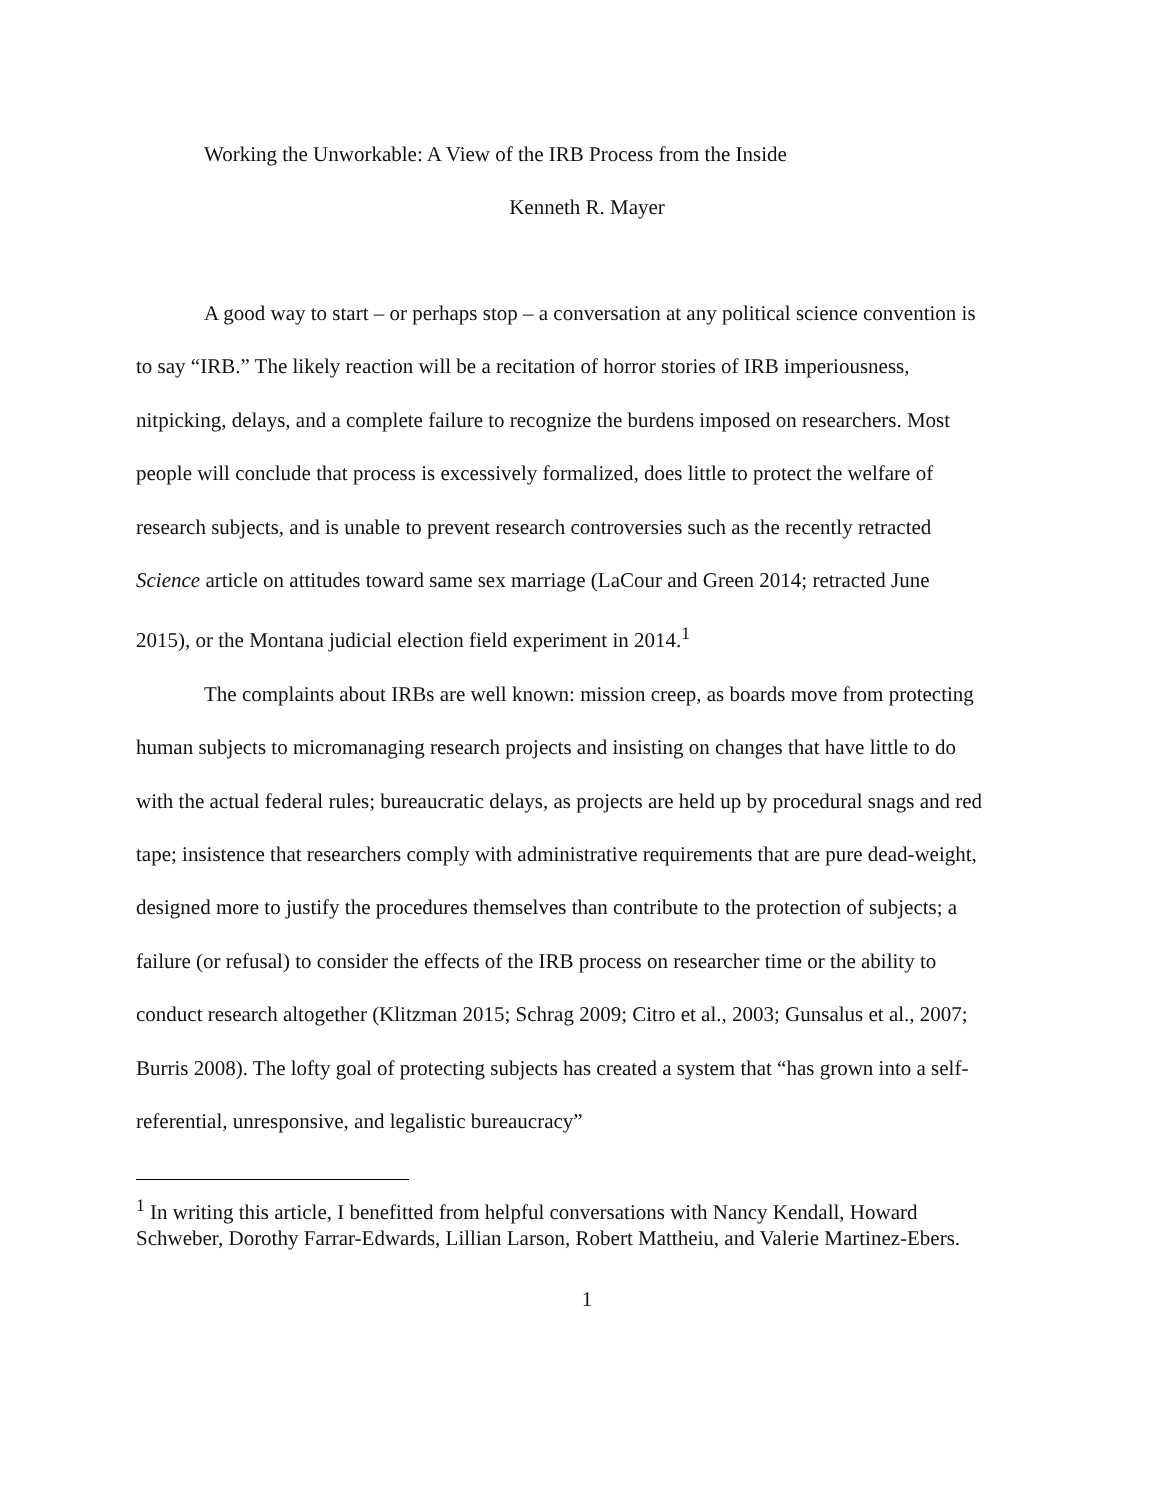Working the Unworkable: A View of the IRB Process from the Inside
Kenneth R. Mayer
A good way to start – or perhaps stop – a conversation at any political science convention is to say “IRB.” The likely reaction will be a recitation of horror stories of IRB imperiousness, nitpicking, delays, and a complete failure to recognize the burdens imposed on researchers. Most people will conclude that process is excessively formalized, does little to protect the welfare of research subjects, and is unable to prevent research controversies such as the recently retracted Science article on attitudes toward same sex marriage (LaCour and Green 2014; retracted June 2015), or the Montana judicial election field experiment in 2014.<sup>1</sup>
The complaints about IRBs are well known: mission creep, as boards move from protecting human subjects to micromanaging research projects and insisting on changes that have little to do with the actual federal rules; bureaucratic delays, as projects are held up by procedural snags and red tape; insistence that researchers comply with administrative requirements that are pure dead-weight, designed more to justify the procedures themselves than contribute to the protection of subjects; a failure (or refusal) to consider the effects of the IRB process on researcher time or the ability to conduct research altogether (Klitzman 2015; Schrag 2009; Citro et al., 2003; Gunsalus et al., 2007; Burris 2008). The lofty goal of protecting subjects has created a system that “has grown into a self-referential, unresponsive, and legalistic bureaucracy”
<sup>1</sup> In writing this article, I benefitted from helpful conversations with Nancy Kendall, Howard Schweber, Dorothy Farrar-Edwards, Lillian Larson, Robert Mattheiu, and Valerie Martinez-Ebers.
1